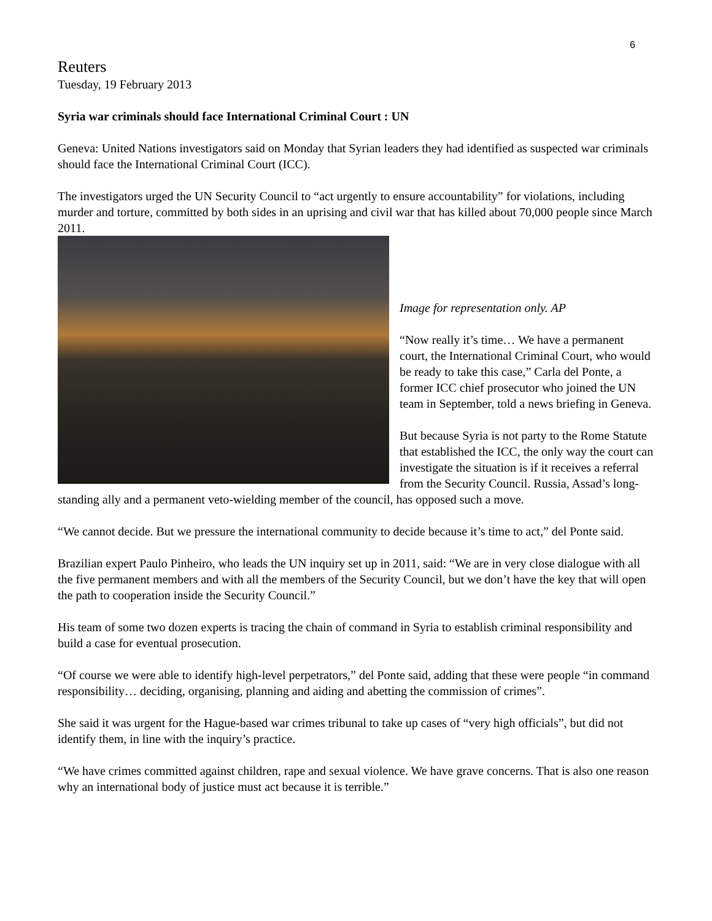6
Reuters
Tuesday, 19 February 2013
Syria war criminals should face International Criminal Court : UN
Geneva: United Nations investigators said on Monday that Syrian leaders they had identified as suspected war criminals should face the International Criminal Court (ICC).
The investigators urged the UN Security Council to “act urgently to ensure accountability” for violations, including murder and torture, committed by both sides in an uprising and civil war that has killed about 70,000 people since March 2011.
Image for representation only. AP
“Now really it’s time… We have a permanent court, the International Criminal Court, who would be ready to take this case,” Carla del Ponte, a former ICC chief prosecutor who joined the UN team in September, told a news briefing in Geneva.
But because Syria is not party to the Rome Statute that established the ICC, the only way the court can investigate the situation is if it receives a referral from the Security Council. Russia, Assad’s long-standing ally and a permanent veto-wielding member of the council, has opposed such a move.
“We cannot decide. But we pressure the international community to decide because it’s time to act,” del Ponte said.
Brazilian expert Paulo Pinheiro, who leads the UN inquiry set up in 2011, said: “We are in very close dialogue with all the five permanent members and with all the members of the Security Council, but we don’t have the key that will open the path to cooperation inside the Security Council.”
His team of some two dozen experts is tracing the chain of command in Syria to establish criminal responsibility and build a case for eventual prosecution.
“Of course we were able to identify high-level perpetrators,” del Ponte said, adding that these were people “in command responsibility… deciding, organising, planning and aiding and abetting the commission of crimes”.
She said it was urgent for the Hague-based war crimes tribunal to take up cases of “very high officials”, but did not identify them, in line with the inquiry’s practice.
“We have crimes committed against children, rape and sexual violence. We have grave concerns. That is also one reason why an international body of justice must act because it is terrible.”